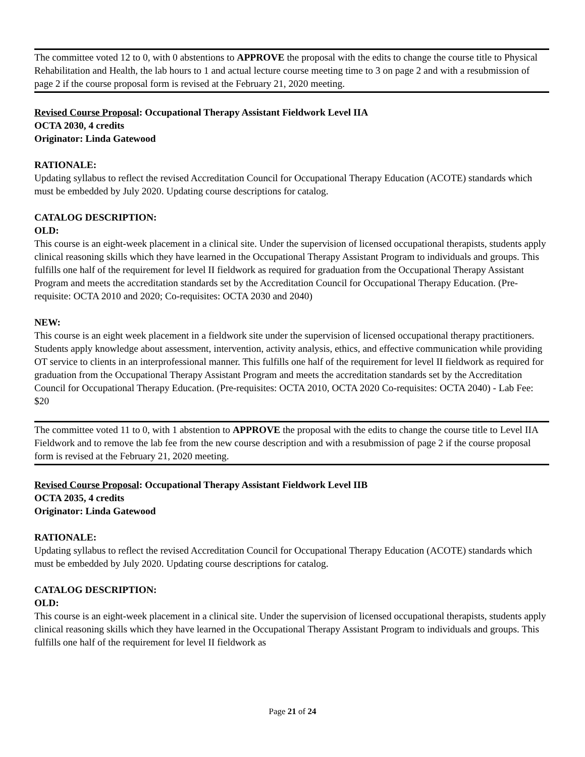The committee voted 12 to 0, with 0 abstentions to APPROVE the proposal with the edits to change the course title to Physical Rehabilitation and Health, the lab hours to 1 and actual lecture course meeting time to 3 on page 2 and with a resubmission of page 2 if the course proposal form is revised at the February 21, 2020 meeting.
Revised Course Proposal: Occupational Therapy Assistant Fieldwork Level IIA
OCTA 2030, 4 credits
Originator: Linda Gatewood
RATIONALE:
Updating syllabus to reflect the revised Accreditation Council for Occupational Therapy Education (ACOTE) standards which must be embedded by July 2020. Updating course descriptions for catalog.
CATALOG DESCRIPTION:
OLD:
This course is an eight-week placement in a clinical site. Under the supervision of licensed occupational therapists, students apply clinical reasoning skills which they have learned in the Occupational Therapy Assistant Program to individuals and groups. This fulfills one half of the requirement for level II fieldwork as required for graduation from the Occupational Therapy Assistant Program and meets the accreditation standards set by the Accreditation Council for Occupational Therapy Education. (Pre-requisite: OCTA 2010 and 2020; Co-requisites: OCTA 2030 and 2040)
NEW:
This course is an eight week placement in a fieldwork site under the supervision of licensed occupational therapy practitioners. Students apply knowledge about assessment, intervention, activity analysis, ethics, and effective communication while providing OT service to clients in an interprofessional manner. This fulfills one half of the requirement for level II fieldwork as required for graduation from the Occupational Therapy Assistant Program and meets the accreditation standards set by the Accreditation Council for Occupational Therapy Education. (Pre-requisites: OCTA 2010, OCTA 2020 Co-requisites: OCTA 2040) - Lab Fee: $20
The committee voted 11 to 0, with 1 abstention to APPROVE the proposal with the edits to change the course title to Level IIA Fieldwork and to remove the lab fee from the new course description and with a resubmission of page 2 if the course proposal form is revised at the February 21, 2020 meeting.
Revised Course Proposal: Occupational Therapy Assistant Fieldwork Level IIB
OCTA 2035, 4 credits
Originator: Linda Gatewood
RATIONALE:
Updating syllabus to reflect the revised Accreditation Council for Occupational Therapy Education (ACOTE) standards which must be embedded by July 2020. Updating course descriptions for catalog.
CATALOG DESCRIPTION:
OLD:
This course is an eight-week placement in a clinical site. Under the supervision of licensed occupational therapists, students apply clinical reasoning skills which they have learned in the Occupational Therapy Assistant Program to individuals and groups. This fulfills one half of the requirement for level II fieldwork as
Page 21 of 24